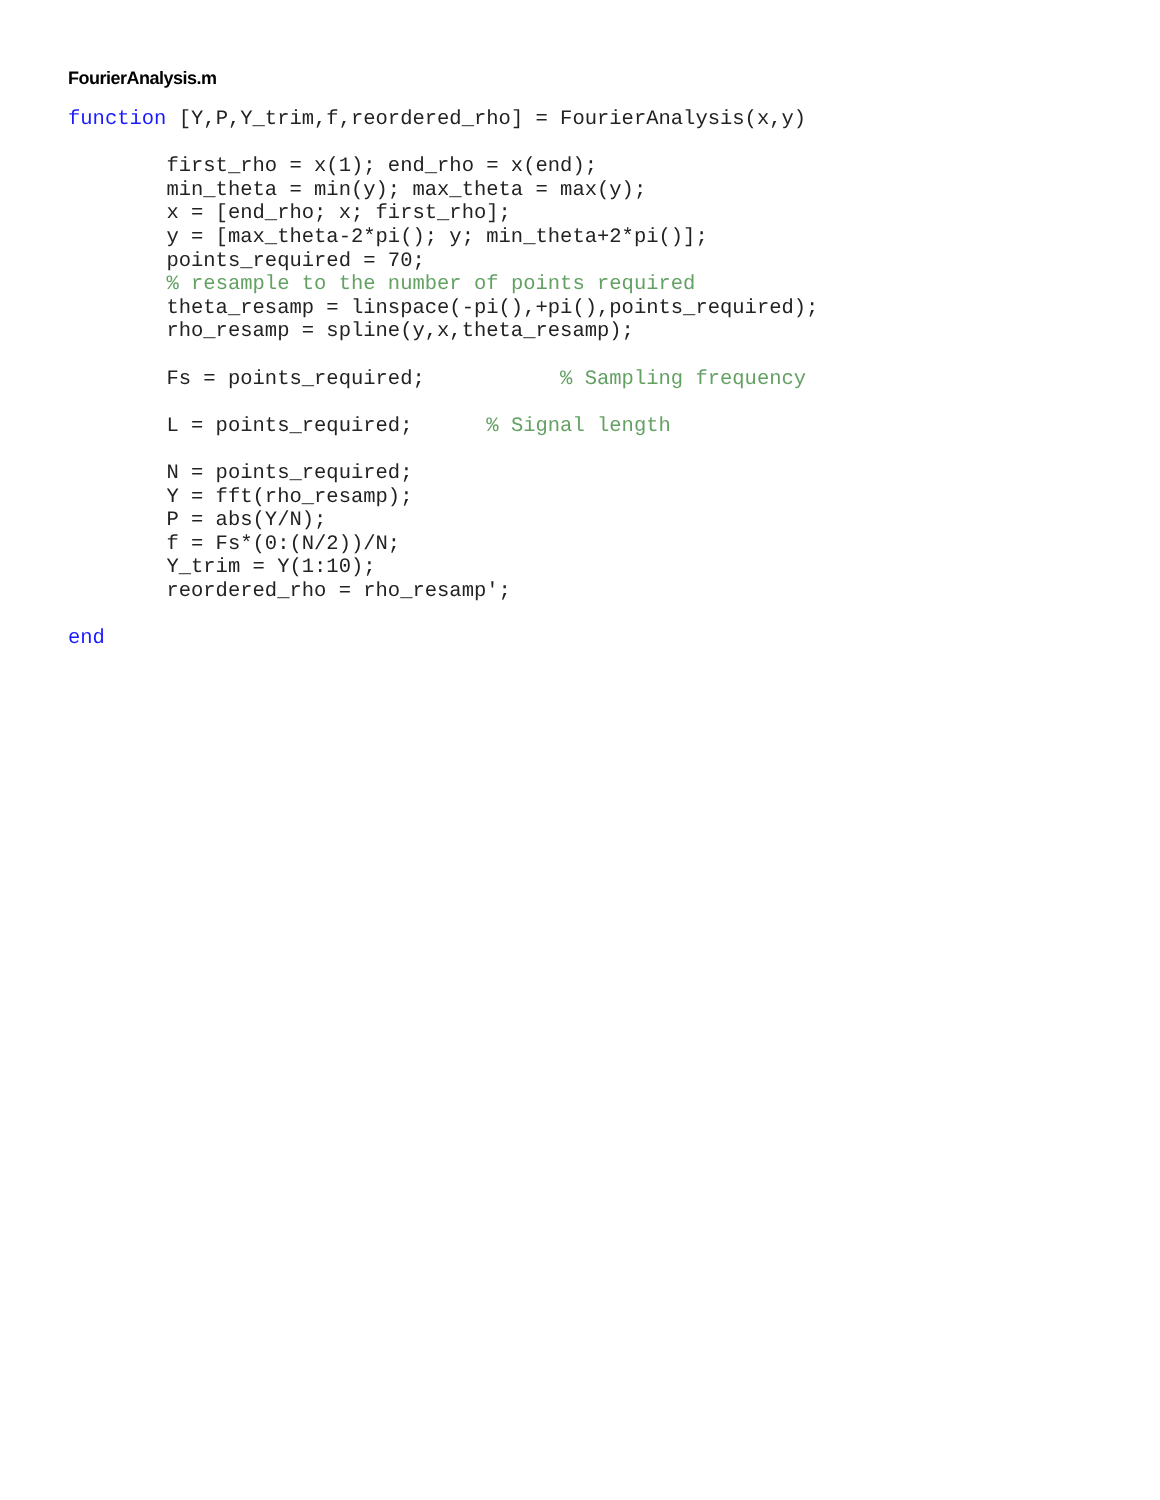FourierAnalysis.m
function [Y,P,Y_trim,f,reordered_rho] = FourierAnalysis(x,y)

        first_rho = x(1); end_rho = x(end);
        min_theta = min(y); max_theta = max(y);
        x = [end_rho; x; first_rho];
        y = [max_theta-2*pi(); y; min_theta+2*pi()];
        points_required = 70;
        % resample to the number of points required
        theta_resamp = linspace(-pi(),+pi(),points_required);
        rho_resamp = spline(y,x,theta_resamp);

        Fs = points_required;           % Sampling frequency

        L = points_required;      % Signal length

        N = points_required;
        Y = fft(rho_resamp);
        P = abs(Y/N);
        f = Fs*(0:(N/2))/N;
        Y_trim = Y(1:10);
        reordered_rho = rho_resamp';

end